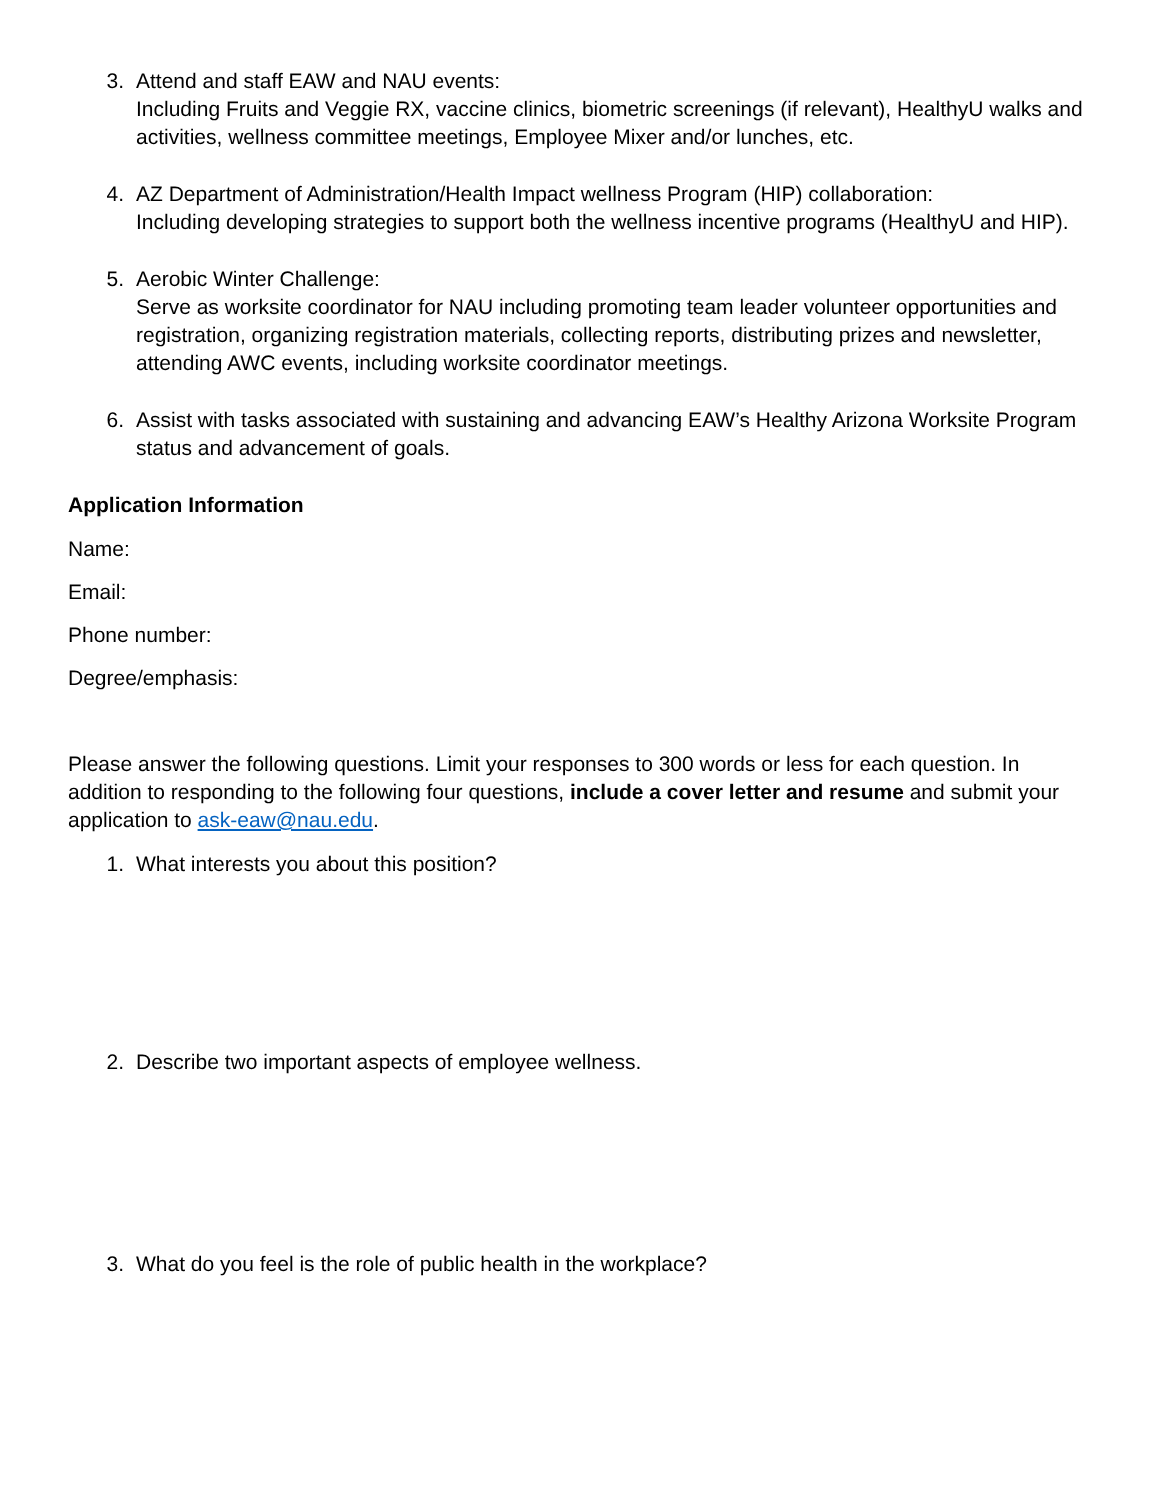3. Attend and staff EAW and NAU events:
Including Fruits and Veggie RX, vaccine clinics, biometric screenings (if relevant), HealthyU walks and activities, wellness committee meetings, Employee Mixer and/or lunches, etc.
4. AZ Department of Administration/Health Impact wellness Program (HIP) collaboration:
Including developing strategies to support both the wellness incentive programs (HealthyU and HIP).
5. Aerobic Winter Challenge:
Serve as worksite coordinator for NAU including promoting team leader volunteer opportunities and registration, organizing registration materials, collecting reports, distributing prizes and newsletter, attending AWC events, including worksite coordinator meetings.
6. Assist with tasks associated with sustaining and advancing EAW’s Healthy Arizona Worksite Program status and advancement of goals.
Application Information
Name:
Email:
Phone number:
Degree/emphasis:
Please answer the following questions. Limit your responses to 300 words or less for each question. In addition to responding to the following four questions, include a cover letter and resume and submit your application to ask-eaw@nau.edu.
1. What interests you about this position?
2. Describe two important aspects of employee wellness.
3. What do you feel is the role of public health in the workplace?